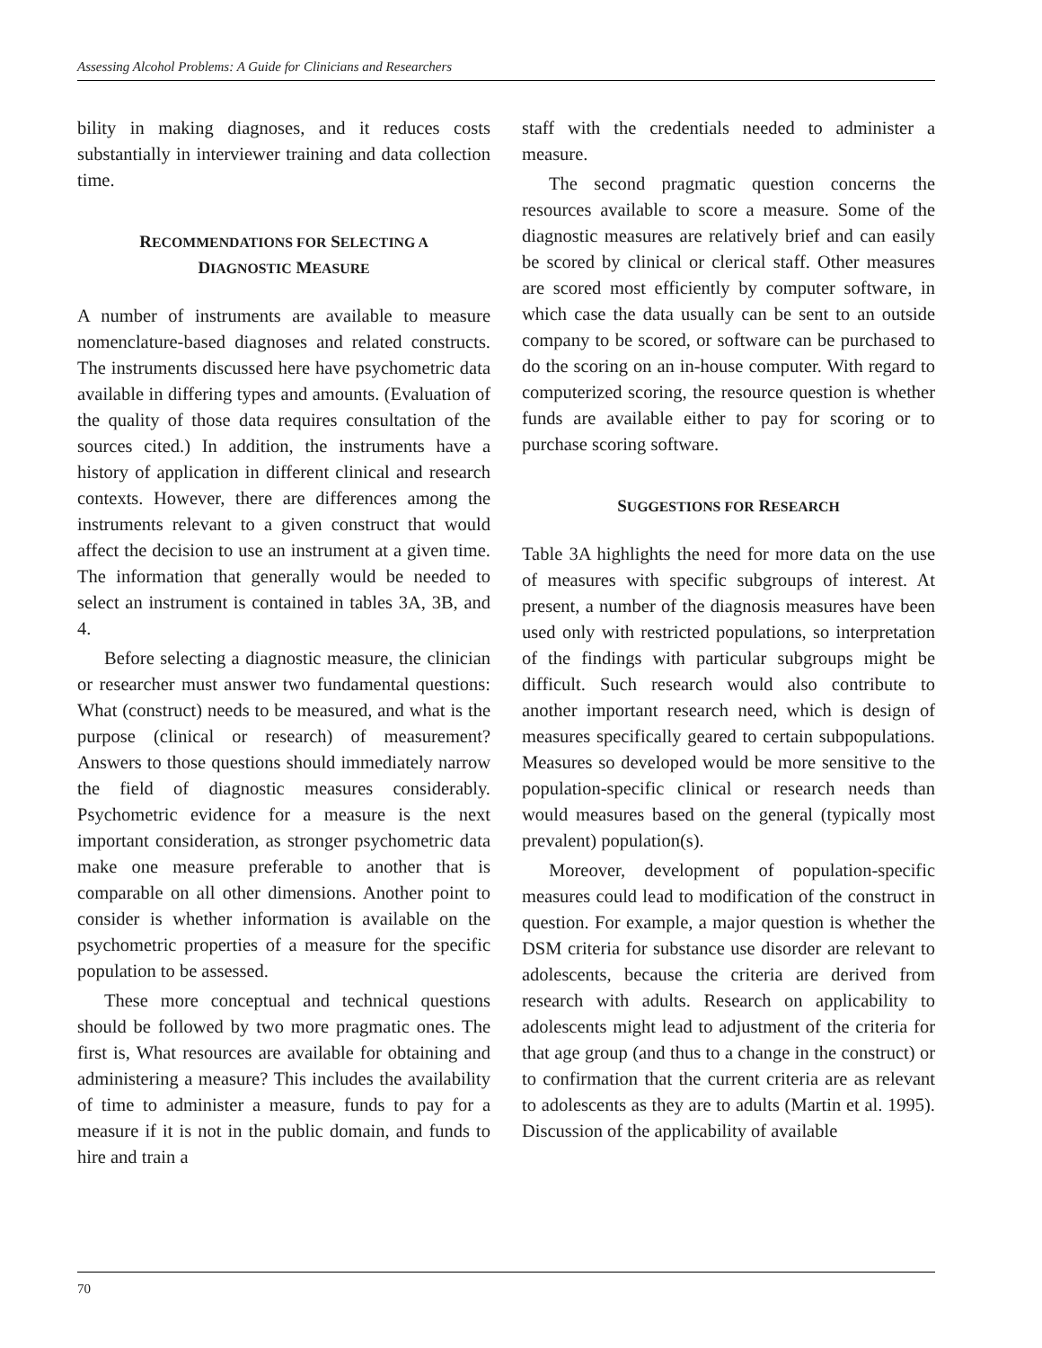Assessing Alcohol Problems: A Guide for Clinicians and Researchers
bility in making diagnoses, and it reduces costs substantially in interviewer training and data collection time.
RECOMMENDATIONS FOR SELECTING A
DIAGNOSTIC MEASURE
A number of instruments are available to measure nomenclature-based diagnoses and related constructs. The instruments discussed here have psychometric data available in differing types and amounts. (Evaluation of the quality of those data requires consultation of the sources cited.) In addition, the instruments have a history of application in different clinical and research contexts. However, there are differences among the instruments relevant to a given construct that would affect the decision to use an instrument at a given time. The information that generally would be needed to select an instrument is contained in tables 3A, 3B, and 4.
Before selecting a diagnostic measure, the clinician or researcher must answer two fundamental questions: What (construct) needs to be measured, and what is the purpose (clinical or research) of measurement? Answers to those questions should immediately narrow the field of diagnostic measures considerably. Psychometric evidence for a measure is the next important consideration, as stronger psychometric data make one measure preferable to another that is comparable on all other dimensions. Another point to consider is whether information is available on the psychometric properties of a measure for the specific population to be assessed.
These more conceptual and technical questions should be followed by two more pragmatic ones. The first is, What resources are available for obtaining and administering a measure? This includes the availability of time to administer a measure, funds to pay for a measure if it is not in the public domain, and funds to hire and train a
staff with the credentials needed to administer a measure.
The second pragmatic question concerns the resources available to score a measure. Some of the diagnostic measures are relatively brief and can easily be scored by clinical or clerical staff. Other measures are scored most efficiently by computer software, in which case the data usually can be sent to an outside company to be scored, or software can be purchased to do the scoring on an in-house computer. With regard to computerized scoring, the resource question is whether funds are available either to pay for scoring or to purchase scoring software.
SUGGESTIONS FOR RESEARCH
Table 3A highlights the need for more data on the use of measures with specific subgroups of interest. At present, a number of the diagnosis measures have been used only with restricted populations, so interpretation of the findings with particular subgroups might be difficult. Such research would also contribute to another important research need, which is design of measures specifically geared to certain subpopulations. Measures so developed would be more sensitive to the population-specific clinical or research needs than would measures based on the general (typically most prevalent) population(s).
Moreover, development of population-specific measures could lead to modification of the construct in question. For example, a major question is whether the DSM criteria for substance use disorder are relevant to adolescents, because the criteria are derived from research with adults. Research on applicability to adolescents might lead to adjustment of the criteria for that age group (and thus to a change in the construct) or to confirmation that the current criteria are as relevant to adolescents as they are to adults (Martin et al. 1995). Discussion of the applicability of available
70